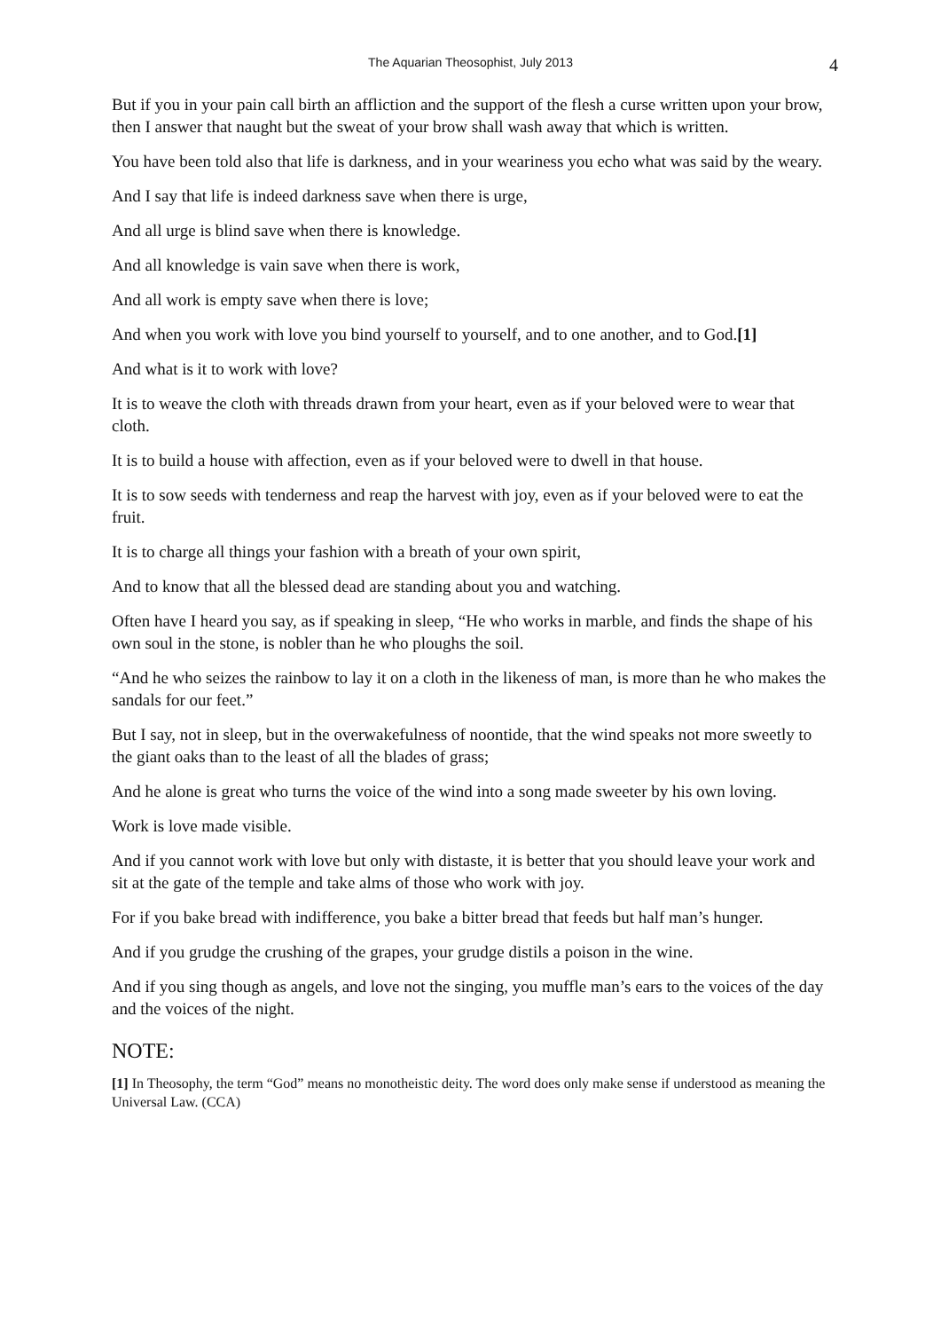The Aquarian Theosophist, July 2013 4
But if you in your pain call birth an affliction and the support of the flesh a curse written upon your brow, then I answer that naught but the sweat of your brow shall wash away that which is written.
You have been told also that life is darkness, and in your weariness you echo what was said by the weary.
And I say that life is indeed darkness save when there is urge,
And all urge is blind save when there is knowledge.
And all knowledge is vain save when there is work,
And all work is empty save when there is love;
And when you work with love you bind yourself to yourself, and to one another, and to God.[1]
And what is it to work with love?
It is to weave the cloth with threads drawn from your heart, even as if your beloved were to wear that cloth.
It is to build a house with affection, even as if your beloved were to dwell in that house.
It is to sow seeds with tenderness and reap the harvest with joy, even as if your beloved were to eat the fruit.
It is to charge all things your fashion with a breath of your own spirit,
And to know that all the blessed dead are standing about you and watching.
Often have I heard you say, as if speaking in sleep, “He who works in marble, and finds the shape of his own soul in the stone, is nobler than he who ploughs the soil.
“And he who seizes the rainbow to lay it on a cloth in the likeness of man, is more than he who makes the sandals for our feet.”
But I say, not in sleep, but in the overwakefulness of noontide, that the wind speaks not more sweetly to the giant oaks than to the least of all the blades of grass;
And he alone is great who turns the voice of the wind into a song made sweeter by his own loving.
Work is love made visible.
And if you cannot work with love but only with distaste, it is better that you should leave your work and sit at the gate of the temple and take alms of those who work with joy.
For if you bake bread with indifference, you bake a bitter bread that feeds but half man’s hunger.
And if you grudge the crushing of the grapes, your grudge distils a poison in the wine.
And if you sing though as angels, and love not the singing, you muffle man’s ears to the voices of the day and the voices of the night.
NOTE:
[1] In Theosophy, the term “God” means no monotheistic deity. The word does only make sense if understood as meaning the Universal Law. (CCA)